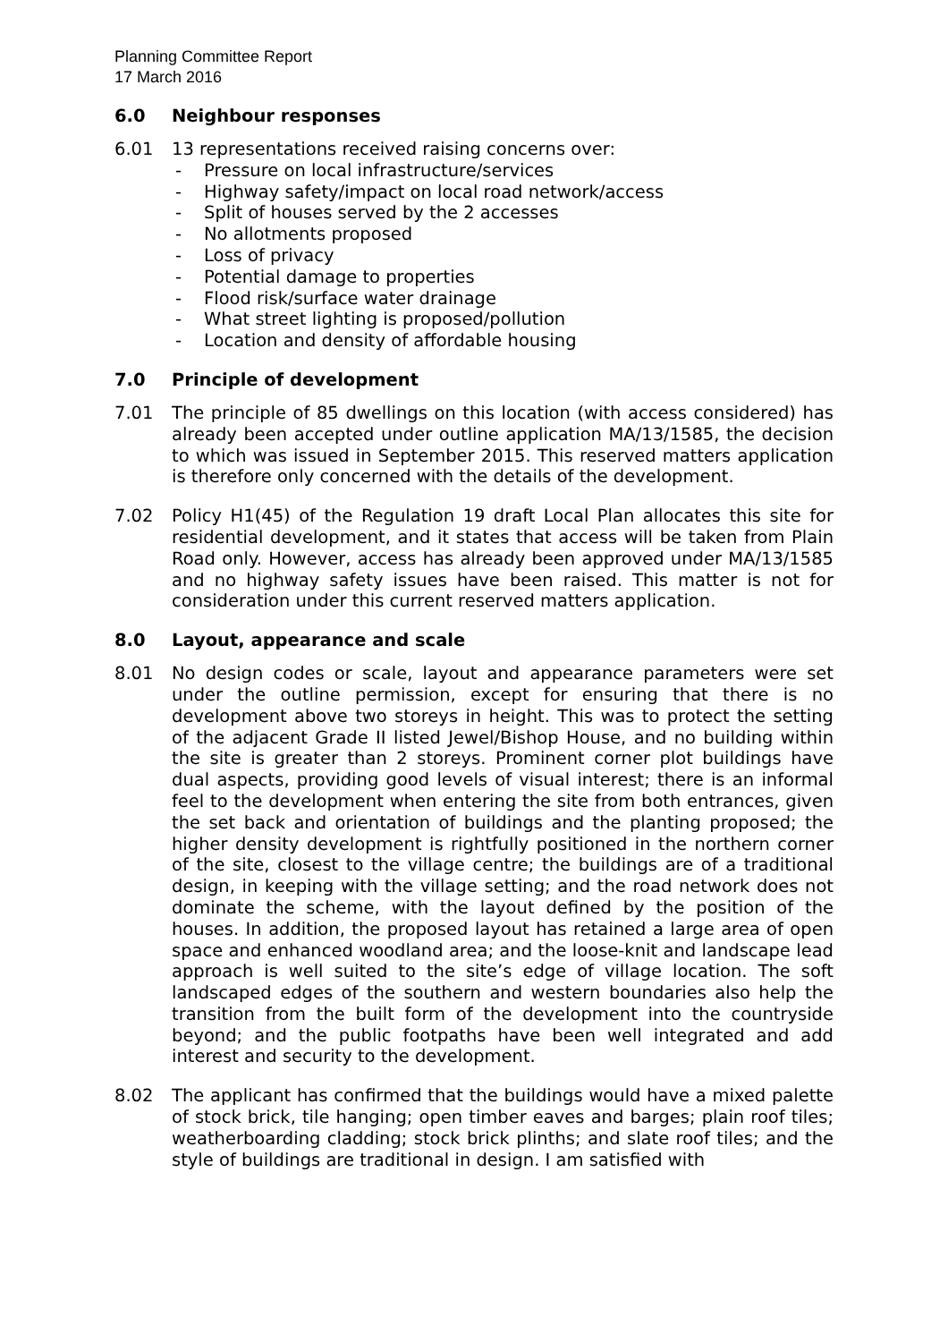Planning Committee Report
17 March 2016
6.0 Neighbour responses
6.01 13 representations received raising concerns over:
- Pressure on local infrastructure/services
- Highway safety/impact on local road network/access
- Split of houses served by the 2 accesses
- No allotments proposed
- Loss of privacy
- Potential damage to properties
- Flood risk/surface water drainage
- What street lighting is proposed/pollution
- Location and density of affordable housing
7.0 Principle of development
7.01 The principle of 85 dwellings on this location (with access considered) has already been accepted under outline application MA/13/1585, the decision to which was issued in September 2015. This reserved matters application is therefore only concerned with the details of the development.
7.02 Policy H1(45) of the Regulation 19 draft Local Plan allocates this site for residential development, and it states that access will be taken from Plain Road only. However, access has already been approved under MA/13/1585 and no highway safety issues have been raised. This matter is not for consideration under this current reserved matters application.
8.0 Layout, appearance and scale
8.01 No design codes or scale, layout and appearance parameters were set under the outline permission, except for ensuring that there is no development above two storeys in height. This was to protect the setting of the adjacent Grade II listed Jewel/Bishop House, and no building within the site is greater than 2 storeys. Prominent corner plot buildings have dual aspects, providing good levels of visual interest; there is an informal feel to the development when entering the site from both entrances, given the set back and orientation of buildings and the planting proposed; the higher density development is rightfully positioned in the northern corner of the site, closest to the village centre; the buildings are of a traditional design, in keeping with the village setting; and the road network does not dominate the scheme, with the layout defined by the position of the houses. In addition, the proposed layout has retained a large area of open space and enhanced woodland area; and the loose-knit and landscape lead approach is well suited to the site’s edge of village location. The soft landscaped edges of the southern and western boundaries also help the transition from the built form of the development into the countryside beyond; and the public footpaths have been well integrated and add interest and security to the development.
8.02 The applicant has confirmed that the buildings would have a mixed palette of stock brick, tile hanging; open timber eaves and barges; plain roof tiles; weatherboarding cladding; stock brick plinths; and slate roof tiles; and the style of buildings are traditional in design. I am satisfied with